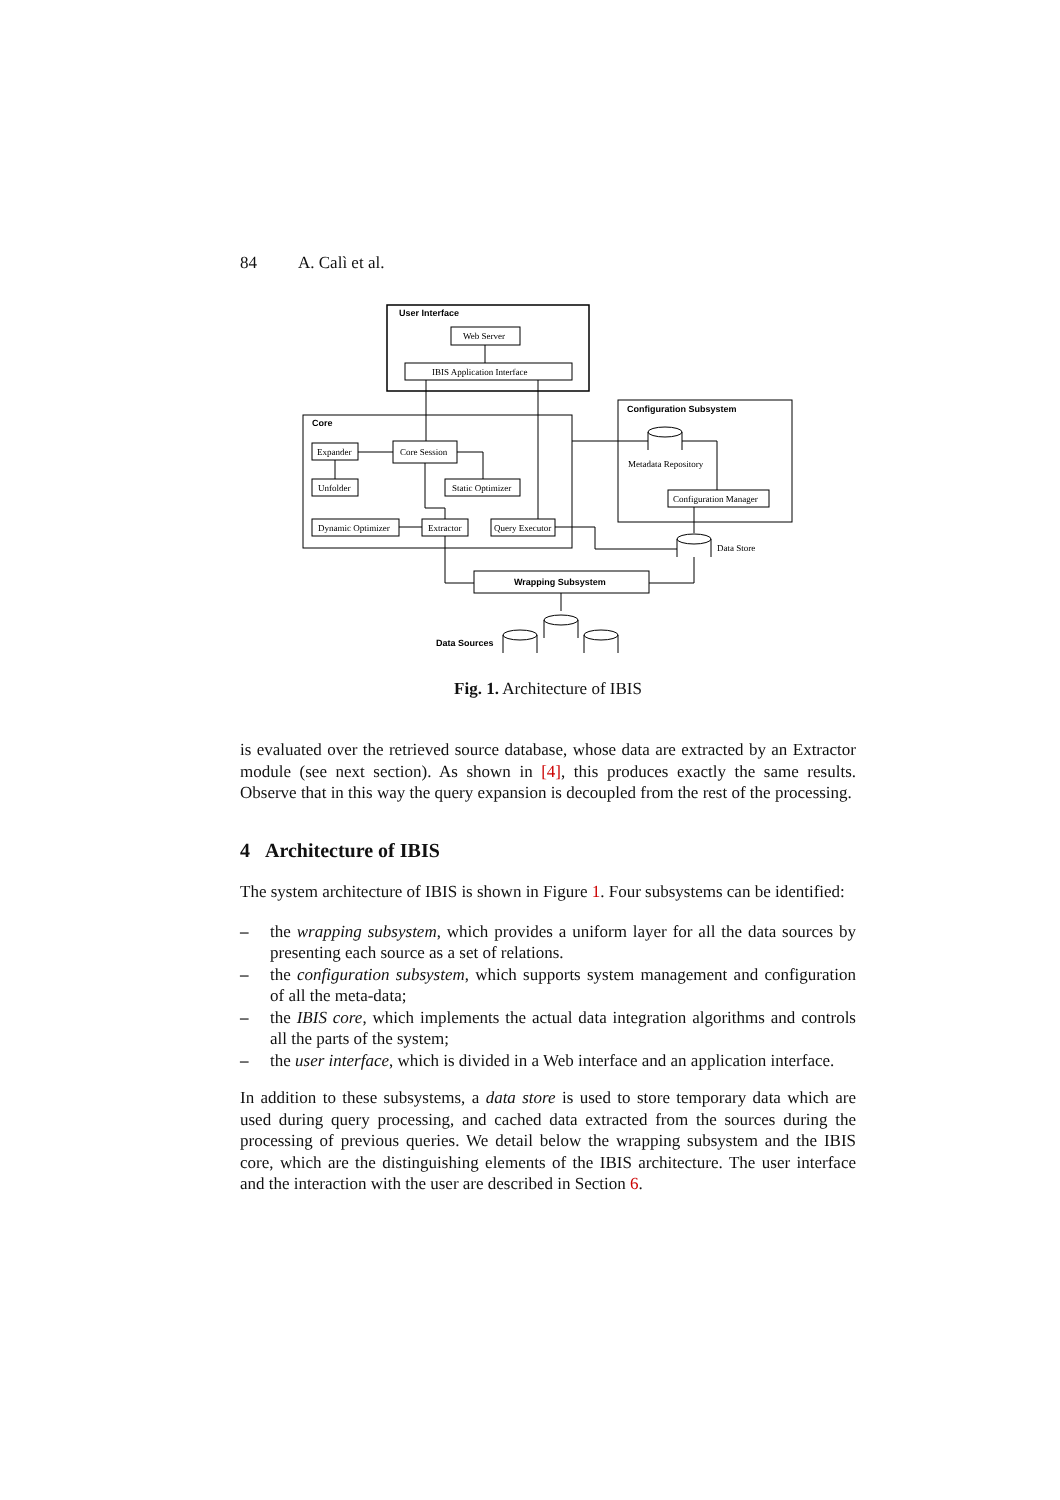84 A. Calì et al.
User Interface
Web Server
IBIS Application Interface
Core
Expander
Core Session
Unfolder
Static Optimizer
Dynamic Optimizer
Extractor
Query Executor
Configuration Subsystem
Metadata Repository
Configuration Manager
Data Store
Wrapping Subsystem
Data Sources
Fig. 1. Architecture of IBIS
is evaluated over the retrieved source database, whose data are extracted by an Extractor module (see next section). As shown in [4], this produces exactly the same results. Observe that in this way the query expansion is decoupled from the rest of the processing.
4 Architecture of IBIS
The system architecture of IBIS is shown in Figure 1. Four subsystems can be identified:
– the wrapping subsystem, which provides a uniform layer for all the data sources by presenting each source as a set of relations.
– the configuration subsystem, which supports system management and configuration of all the meta-data;
– the IBIS core, which implements the actual data integration algorithms and controls all the parts of the system;
– the user interface, which is divided in a Web interface and an application interface.
In addition to these subsystems, a data store is used to store temporary data which are used during query processing, and cached data extracted from the sources during the processing of previous queries. We detail below the wrapping subsystem and the IBIS core, which are the distinguishing elements of the IBIS architecture. The user interface and the interaction with the user are described in Section 6.